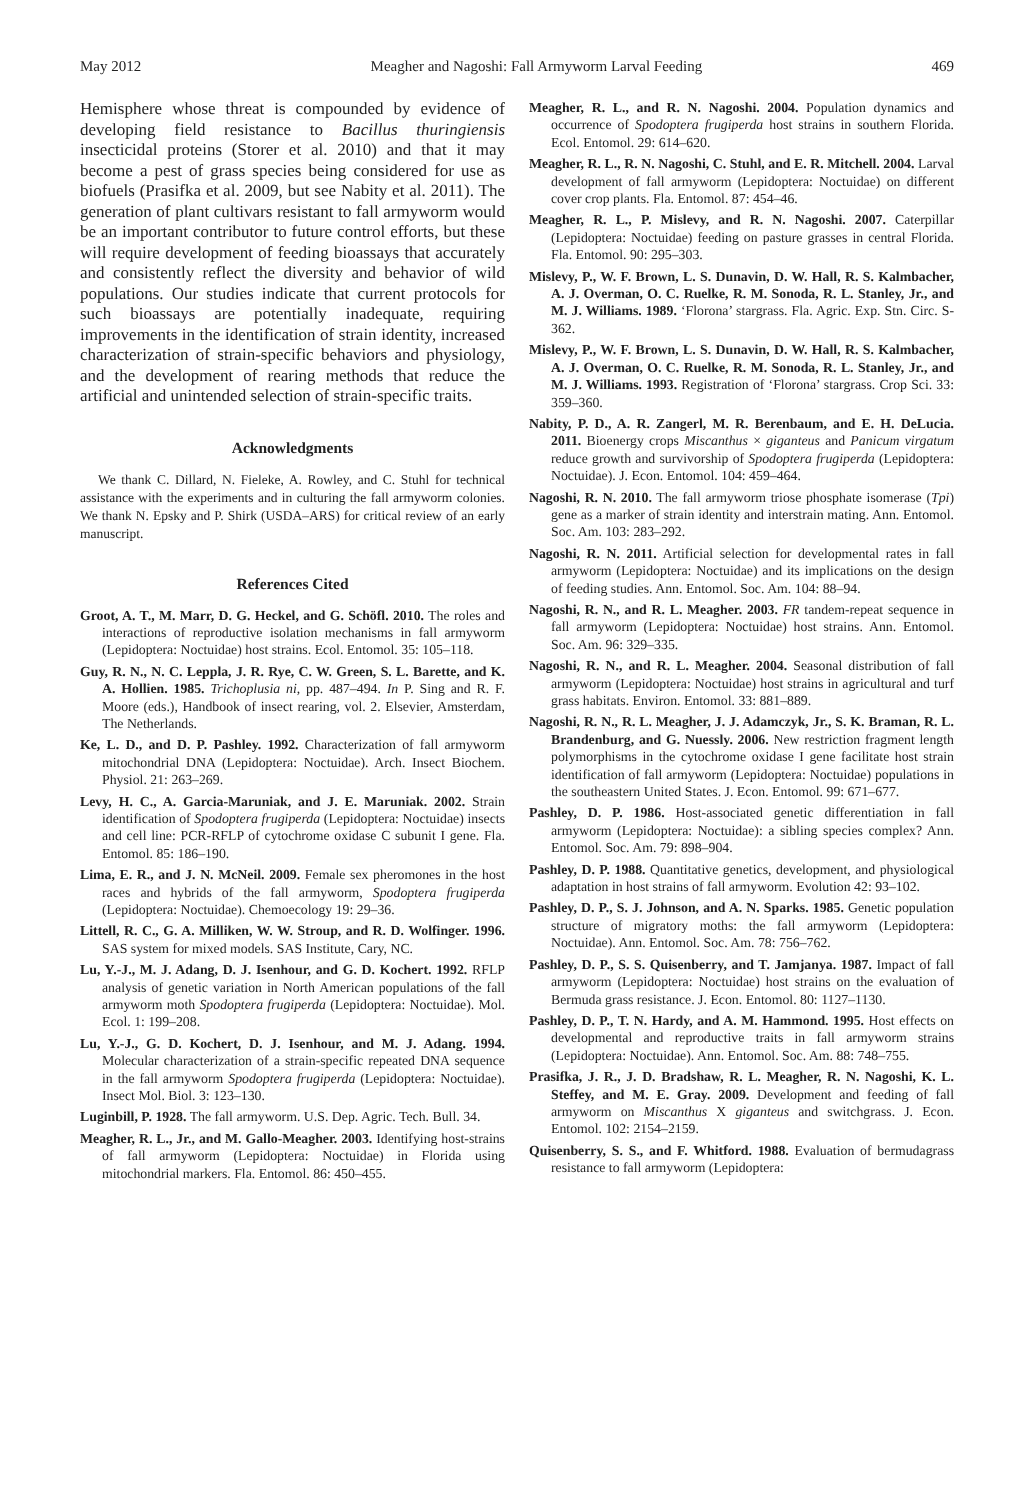May 2012 Meagher and Nagoshi: Fall Armyworm Larval Feeding 469
Hemisphere whose threat is compounded by evidence of developing field resistance to Bacillus thuringiensis insecticidal proteins (Storer et al. 2010) and that it may become a pest of grass species being considered for use as biofuels (Prasifka et al. 2009, but see Nabity et al. 2011). The generation of plant cultivars resistant to fall armyworm would be an important contributor to future control efforts, but these will require development of feeding bioassays that accurately and consistently reflect the diversity and behavior of wild populations. Our studies indicate that current protocols for such bioassays are potentially inadequate, requiring improvements in the identification of strain identity, increased characterization of strain-specific behaviors and physiology, and the development of rearing methods that reduce the artificial and unintended selection of strain-specific traits.
Acknowledgments
We thank C. Dillard, N. Fieleke, A. Rowley, and C. Stuhl for technical assistance with the experiments and in culturing the fall armyworm colonies. We thank N. Epsky and P. Shirk (USDA–ARS) for critical review of an early manuscript.
References Cited
Groot, A. T., M. Marr, D. G. Heckel, and G. Schöfl. 2010. The roles and interactions of reproductive isolation mechanisms in fall armyworm (Lepidoptera: Noctuidae) host strains. Ecol. Entomol. 35: 105–118.
Guy, R. N., N. C. Leppla, J. R. Rye, C. W. Green, S. L. Barette, and K. A. Hollien. 1985. Trichoplusia ni, pp. 487–494. In P. Sing and R. F. Moore (eds.), Handbook of insect rearing, vol. 2. Elsevier, Amsterdam, The Netherlands.
Ke, L. D., and D. P. Pashley. 1992. Characterization of fall armyworm mitochondrial DNA (Lepidoptera: Noctuidae). Arch. Insect Biochem. Physiol. 21: 263–269.
Levy, H. C., A. Garcia-Maruniak, and J. E. Maruniak. 2002. Strain identification of Spodoptera frugiperda (Lepidoptera: Noctuidae) insects and cell line: PCR-RFLP of cytochrome oxidase C subunit I gene. Fla. Entomol. 85: 186–190.
Lima, E. R., and J. N. McNeil. 2009. Female sex pheromones in the host races and hybrids of the fall armyworm, Spodoptera frugiperda (Lepidoptera: Noctuidae). Chemoecology 19: 29–36.
Littell, R. C., G. A. Milliken, W. W. Stroup, and R. D. Wolfinger. 1996. SAS system for mixed models. SAS Institute, Cary, NC.
Lu, Y.-J., M. J. Adang, D. J. Isenhour, and G. D. Kochert. 1992. RFLP analysis of genetic variation in North American populations of the fall armyworm moth Spodoptera frugiperda (Lepidoptera: Noctuidae). Mol. Ecol. 1: 199–208.
Lu, Y.-J., G. D. Kochert, D. J. Isenhour, and M. J. Adang. 1994. Molecular characterization of a strain-specific repeated DNA sequence in the fall armyworm Spodoptera frugiperda (Lepidoptera: Noctuidae). Insect Mol. Biol. 3: 123–130.
Luginbill, P. 1928. The fall armyworm. U.S. Dep. Agric. Tech. Bull. 34.
Meagher, R. L., Jr., and M. Gallo-Meagher. 2003. Identifying host-strains of fall armyworm (Lepidoptera: Noctuidae) in Florida using mitochondrial markers. Fla. Entomol. 86: 450–455.
Meagher, R. L., and R. N. Nagoshi. 2004. Population dynamics and occurrence of Spodoptera frugiperda host strains in southern Florida. Ecol. Entomol. 29: 614–620.
Meagher, R. L., R. N. Nagoshi, C. Stuhl, and E. R. Mitchell. 2004. Larval development of fall armyworm (Lepidoptera: Noctuidae) on different cover crop plants. Fla. Entomol. 87: 454–46.
Meagher, R. L., P. Mislevy, and R. N. Nagoshi. 2007. Caterpillar (Lepidoptera: Noctuidae) feeding on pasture grasses in central Florida. Fla. Entomol. 90: 295–303.
Mislevy, P., W. F. Brown, L. S. Dunavin, D. W. Hall, R. S. Kalmbacher, A. J. Overman, O. C. Ruelke, R. M. Sonoda, R. L. Stanley, Jr., and M. J. Williams. 1989. ‘Florona’ stargrass. Fla. Agric. Exp. Stn. Circ. S-362.
Mislevy, P., W. F. Brown, L. S. Dunavin, D. W. Hall, R. S. Kalmbacher, A. J. Overman, O. C. Ruelke, R. M. Sonoda, R. L. Stanley, Jr., and M. J. Williams. 1993. Registration of ‘Florona’ stargrass. Crop Sci. 33: 359–360.
Nabity, P. D., A. R. Zangerl, M. R. Berenbaum, and E. H. DeLucia. 2011. Bioenergy crops Miscanthus × giganteus and Panicum virgatum reduce growth and survivorship of Spodoptera frugiperda (Lepidoptera: Noctuidae). J. Econ. Entomol. 104: 459–464.
Nagoshi, R. N. 2010. The fall armyworm triose phosphate isomerase (Tpi) gene as a marker of strain identity and interstrain mating. Ann. Entomol. Soc. Am. 103: 283–292.
Nagoshi, R. N. 2011. Artificial selection for developmental rates in fall armyworm (Lepidoptera: Noctuidae) and its implications on the design of feeding studies. Ann. Entomol. Soc. Am. 104: 88–94.
Nagoshi, R. N., and R. L. Meagher. 2003. FR tandem-repeat sequence in fall armyworm (Lepidoptera: Noctuidae) host strains. Ann. Entomol. Soc. Am. 96: 329–335.
Nagoshi, R. N., and R. L. Meagher. 2004. Seasonal distribution of fall armyworm (Lepidoptera: Noctuidae) host strains in agricultural and turf grass habitats. Environ. Entomol. 33: 881–889.
Nagoshi, R. N., R. L. Meagher, J. J. Adamczyk, Jr., S. K. Braman, R. L. Brandenburg, and G. Nuessly. 2006. New restriction fragment length polymorphisms in the cytochrome oxidase I gene facilitate host strain identification of fall armyworm (Lepidoptera: Noctuidae) populations in the southeastern United States. J. Econ. Entomol. 99: 671–677.
Pashley, D. P. 1986. Host-associated genetic differentiation in fall armyworm (Lepidoptera: Noctuidae): a sibling species complex? Ann. Entomol. Soc. Am. 79: 898–904.
Pashley, D. P. 1988. Quantitative genetics, development, and physiological adaptation in host strains of fall armyworm. Evolution 42: 93–102.
Pashley, D. P., S. J. Johnson, and A. N. Sparks. 1985. Genetic population structure of migratory moths: the fall armyworm (Lepidoptera: Noctuidae). Ann. Entomol. Soc. Am. 78: 756–762.
Pashley, D. P., S. S. Quisenberry, and T. Jamjanya. 1987. Impact of fall armyworm (Lepidoptera: Noctuidae) host strains on the evaluation of Bermuda grass resistance. J. Econ. Entomol. 80: 1127–1130.
Pashley, D. P., T. N. Hardy, and A. M. Hammond. 1995. Host effects on developmental and reproductive traits in fall armyworm strains (Lepidoptera: Noctuidae). Ann. Entomol. Soc. Am. 88: 748–755.
Prasifka, J. R., J. D. Bradshaw, R. L. Meagher, R. N. Nagoshi, K. L. Steffey, and M. E. Gray. 2009. Development and feeding of fall armyworm on Miscanthus X giganteus and switchgrass. J. Econ. Entomol. 102: 2154–2159.
Quisenberry, S. S., and F. Whitford. 1988. Evaluation of bermudagrass resistance to fall armyworm (Lepidoptera: